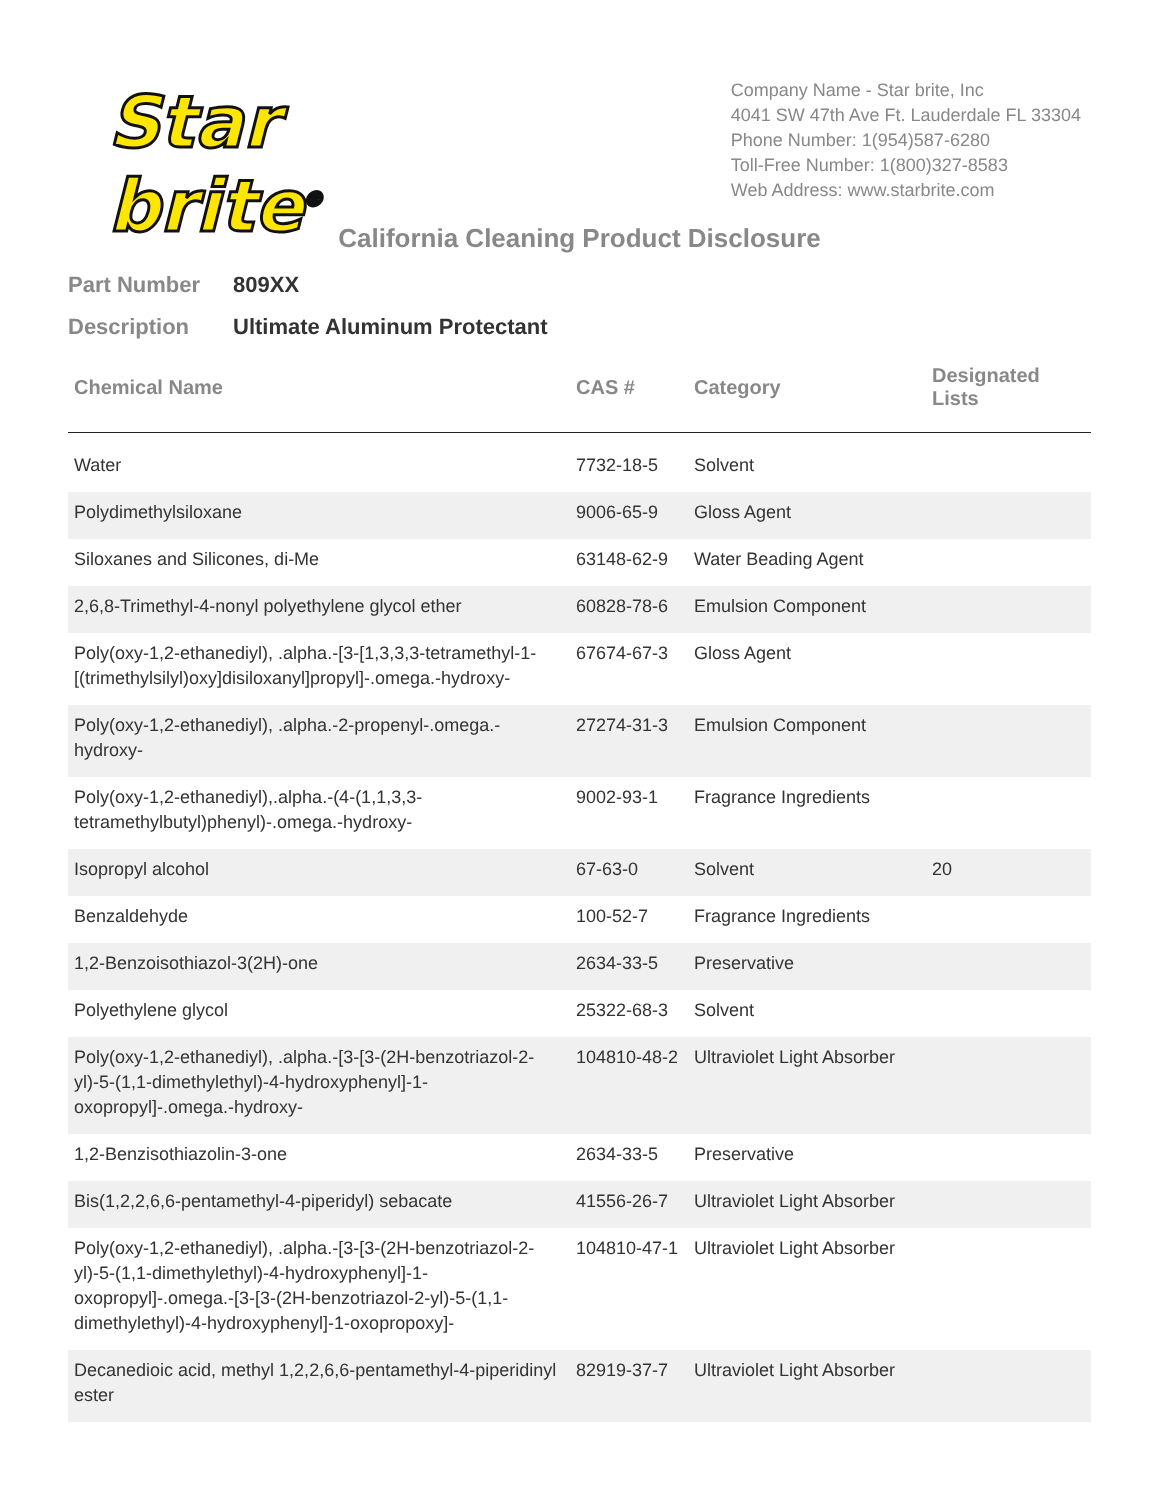Star brite<sup>®</sup>
Company Name - Star brite, Inc
4041 SW 47th Ave Ft. Lauderdale FL 33304
Phone Number: 1(954)587-6280
Toll-Free Number: 1(800)327-8583
Web Address: www.starbrite.com
California Cleaning Product Disclosure
Part Number 809XX
Description Ultimate Aluminum Protectant
| Chemical Name | CAS # | Category | Designated Lists |
| --- | --- | --- | --- |
| Water | 7732-18-5 | Solvent | |
| Polydimethylsiloxane | 9006-65-9 | Gloss Agent | |
| Siloxanes and Silicones, di-Me | 63148-62-9 | Water Beading Agent | |
| 2,6,8-Trimethyl-4-nonyl polyethylene glycol ether | 60828-78-6 | Emulsion Component | |
| Poly(oxy-1,2-ethanediyl), .alpha.-[3-[1,3,3,3-tetramethyl-1-[(trimethylsilyl)oxy]disiloxanyl]propyl]-.omega.-hydroxy- | 67674-67-3 | Gloss Agent | |
| Poly(oxy-1,2-ethanediyl), .alpha.-2-propenyl-.omega.-hydroxy- | 27274-31-3 | Emulsion Component | |
| Poly(oxy-1,2-ethanediyl),.alpha.-(4-(1,1,3,3-tetramethylbutyl)phenyl)-.omega.-hydroxy- | 9002-93-1 | Fragrance Ingredients | |
| Isopropyl alcohol | 67-63-0 | Solvent | 20 |
| Benzaldehyde | 100-52-7 | Fragrance Ingredients | |
| 1,2-Benzoisothiazol-3(2H)-one | 2634-33-5 | Preservative | |
| Polyethylene glycol | 25322-68-3 | Solvent | |
| Poly(oxy-1,2-ethanediyl), .alpha.-[3-[3-(2H-benzotriazol-2-yl)-5-(1,1-dimethylethyl)-4-hydroxyphenyl]-1-oxopropyl]-.omega.-hydroxy- | 104810-48-2 | Ultraviolet Light Absorber | |
| 1,2-Benzisothiazolin-3-one | 2634-33-5 | Preservative | |
| Bis(1,2,2,6,6-pentamethyl-4-piperidyl) sebacate | 41556-26-7 | Ultraviolet Light Absorber | |
| Poly(oxy-1,2-ethanediyl), .alpha.-[3-[3-(2H-benzotriazol-2-yl)-5-(1,1-dimethylethyl)-4-hydroxyphenyl]-1-oxopropyl]-.omega.-[3-[3-(2H-benzotriazol-2-yl)-5-(1,1-dimethylethyl)-4-hydroxyphenyl]-1-oxopropoxy]- | 104810-47-1 | Ultraviolet Light Absorber | |
| Decanedioic acid, methyl 1,2,2,6,6-pentamethyl-4-piperidinyl ester | 82919-37-7 | Ultraviolet Light Absorber | |